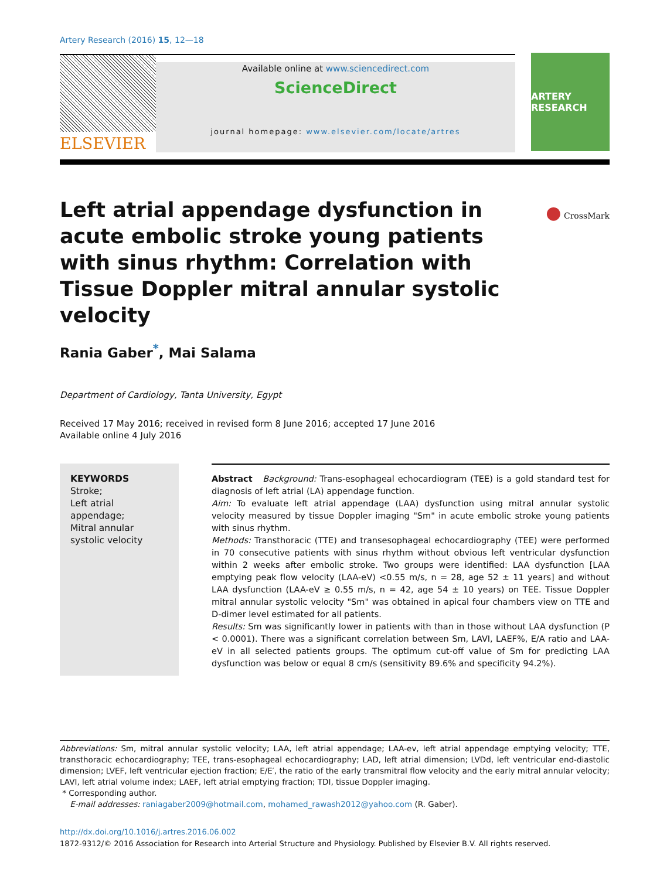Artery Research (2016) 15, 12—18
ELSEVIER
Available online at www.sciencedirect.com
ScienceDirect
journal homepage: www.elsevier.com/locate/artres
ARTERY RESEARCH
Left atrial appendage dysfunction in acute embolic stroke young patients with sinus rhythm: Correlation with Tissue Doppler mitral annular systolic velocity
● CrossMark
Rania Gaber<sup>*</sup>, Mai Salama
Department of Cardiology, Tanta University, Egypt
Received 17 May 2016; received in revised form 8 June 2016; accepted 17 June 2016
Available online 4 July 2016
KEYWORDS
Stroke;
Left atrial appendage;
Mitral annular systolic velocity
Abstract Background: Trans-esophageal echocardiogram (TEE) is a gold standard test for diagnosis of left atrial (LA) appendage function.
Aim: To evaluate left atrial appendage (LAA) dysfunction using mitral annular systolic velocity measured by tissue Doppler imaging "Sm" in acute embolic stroke young patients with sinus rhythm.
Methods: Transthoracic (TTE) and transesophageal echocardiography (TEE) were performed in 70 consecutive patients with sinus rhythm without obvious left ventricular dysfunction within 2 weeks after embolic stroke. Two groups were identified: LAA dysfunction [LAA emptying peak flow velocity (LAA-eV) <0.55 m/s, n = 28, age 52 ± 11 years] and without LAA dysfunction (LAA-eV ≥ 0.55 m/s, n = 42, age 54 ± 10 years) on TEE. Tissue Doppler mitral annular systolic velocity "Sm" was obtained in apical four chambers view on TTE and D-dimer level estimated for all patients.
Results: Sm was significantly lower in patients with than in those without LAA dysfunction (P < 0.0001). There was a significant correlation between Sm, LAVI, LAEF%, E/A ratio and LAA-eV in all selected patients groups. The optimum cut-off value of Sm for predicting LAA dysfunction was below or equal 8 cm/s (sensitivity 89.6% and specificity 94.2%).
Abbreviations: Sm, mitral annular systolic velocity; LAA, left atrial appendage; LAA-ev, left atrial appendage emptying velocity; TTE, transthoracic echocardiography; TEE, trans-esophageal echocardiography; LAD, left atrial dimension; LVDd, left ventricular end-diastolic dimension; LVEF, left ventricular ejection fraction; E/E′, the ratio of the early transmitral flow velocity and the early mitral annular velocity; LAVI, left atrial volume index; LAEF, left atrial emptying fraction; TDI, tissue Doppler imaging.
* Corresponding author.
E-mail addresses: raniagaber2009@hotmail.com, mohamed_rawash2012@yahoo.com (R. Gaber).
http://dx.doi.org/10.1016/j.artres.2016.06.002
1872-9312/© 2016 Association for Research into Arterial Structure and Physiology. Published by Elsevier B.V. All rights reserved.